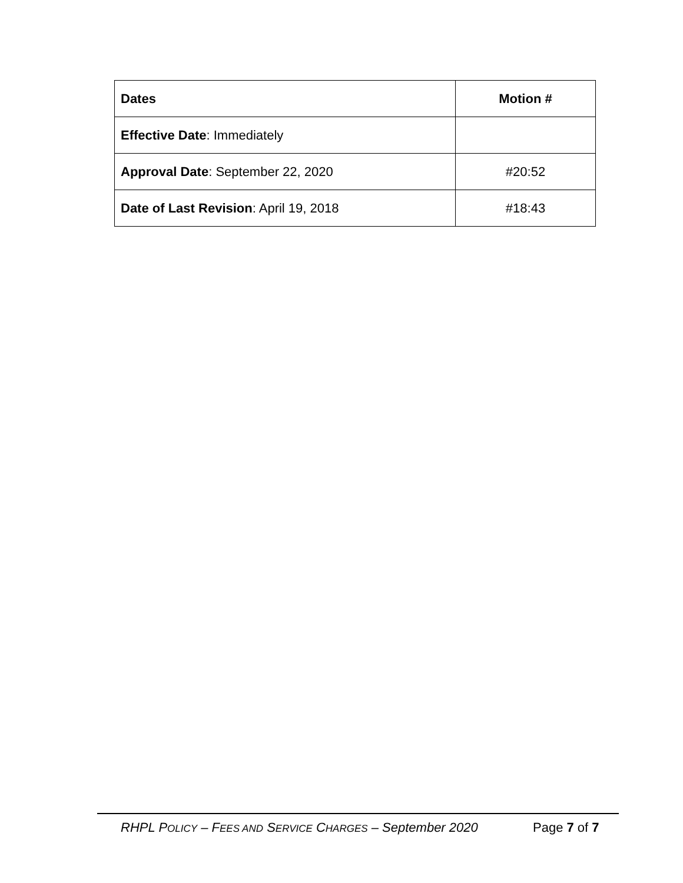| Dates | Motion # |
| --- | --- |
| Effective Date : Immediately | |
| Approval Date : September 22, 2020 | #20:52 |
| Date of Last Revision : April 19, 2018 | #18:43 |
RHPL POLICY – FEES AND SERVICE CHARGES – September 2020 Page 7 of 7